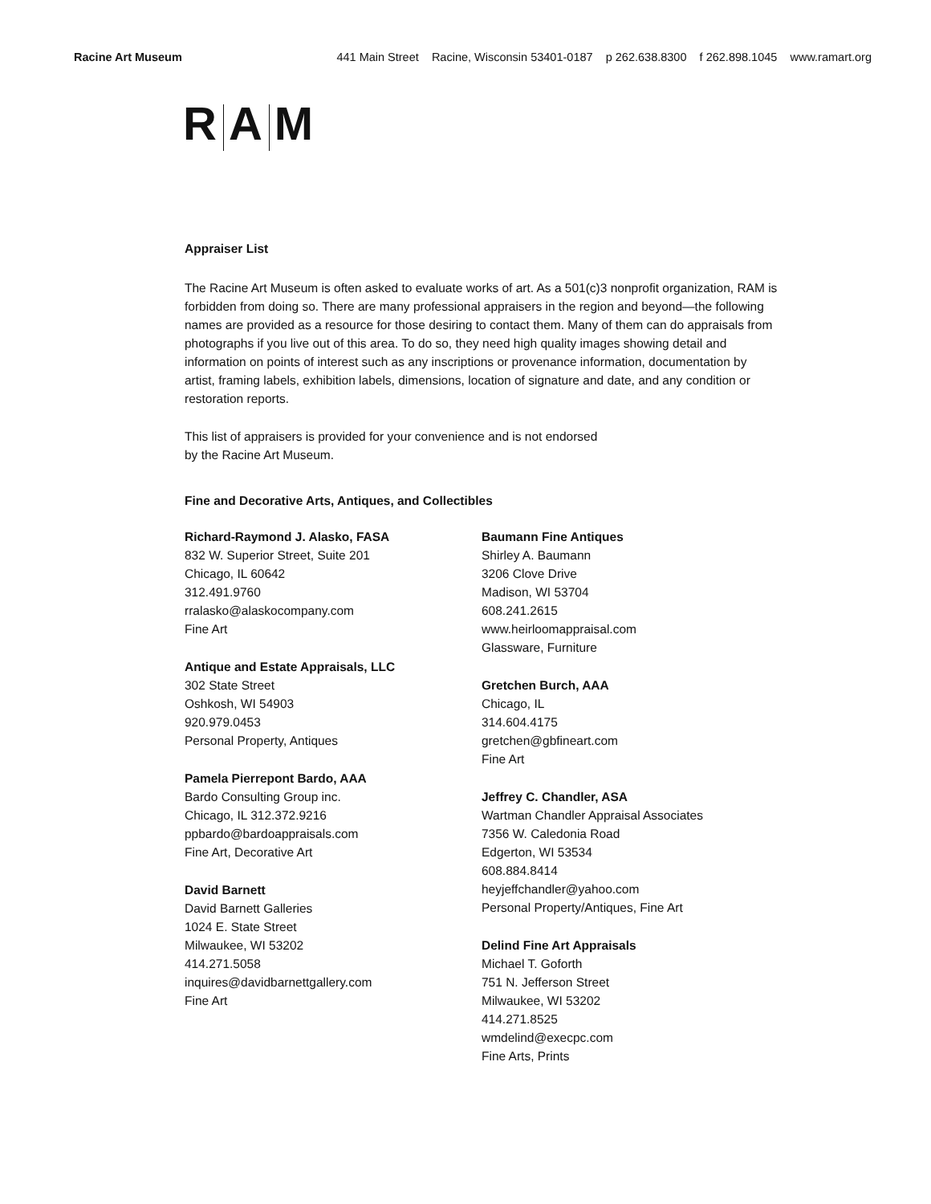Racine Art Museum 441 Main Street Racine, Wisconsin 53401-0187 p 262.638.8300 f 262.898.1045 www.ramart.org
R A M
Appraiser List
The Racine Art Museum is often asked to evaluate works of art. As a 501(c)3 nonprofit organization, RAM is forbidden from doing so. There are many professional appraisers in the region and beyond—the following names are provided as a resource for those desiring to contact them. Many of them can do appraisals from photographs if you live out of this area. To do so, they need high quality images showing detail and information on points of interest such as any inscriptions or provenance information, documentation by artist, framing labels, exhibition labels, dimensions, location of signature and date, and any condition or restoration reports.
This list of appraisers is provided for your convenience and is not endorsed
by the Racine Art Museum.
Fine and Decorative Arts, Antiques, and Collectibles
Richard-Raymond J. Alasko, FASA
832 W. Superior Street, Suite 201
Chicago, IL 60642
312.491.9760
rralasko@alaskocompany.com
Fine Art
Antique and Estate Appraisals, LLC
302 State Street
Oshkosh, WI 54903
920.979.0453
Personal Property, Antiques
Pamela Pierrepont Bardo, AAA
Bardo Consulting Group inc.
Chicago, IL 312.372.9216
ppbardo@bardoappraisals.com
Fine Art, Decorative Art
David Barnett
David Barnett Galleries
1024 E. State Street
Milwaukee, WI 53202
414.271.5058
inquires@davidbarnettgallery.com
Fine Art
Baumann Fine Antiques
Shirley A. Baumann
3206 Clove Drive
Madison, WI 53704
608.241.2615
www.heirloomappraisal.com
Glassware, Furniture
Gretchen Burch, AAA
Chicago, IL
314.604.4175
gretchen@gbfineart.com
Fine Art
Jeffrey C. Chandler, ASA
Wartman Chandler Appraisal Associates
7356 W. Caledonia Road
Edgerton, WI 53534
608.884.8414
heyjeffchandler@yahoo.com
Personal Property/Antiques, Fine Art
Delind Fine Art Appraisals
Michael T. Goforth
751 N. Jefferson Street
Milwaukee, WI 53202
414.271.8525
wmdelind@execpc.com
Fine Arts, Prints